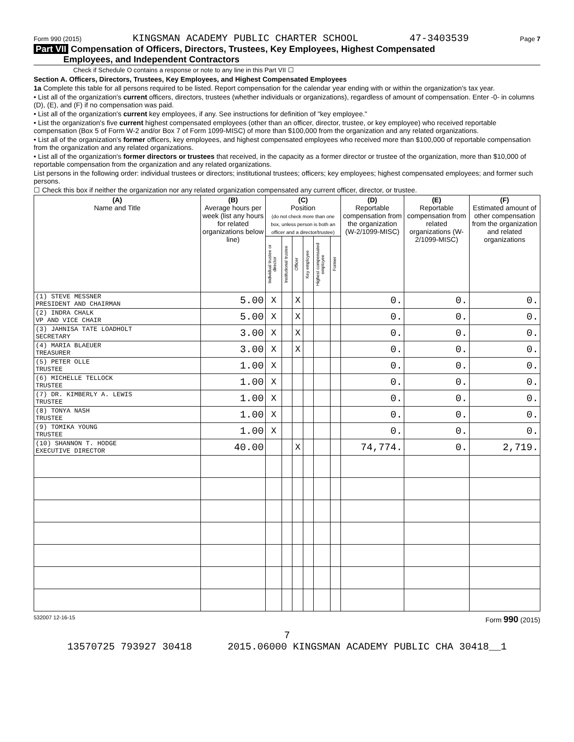Form 990 (2015) KINGSMAN ACADEMY PUBLIC CHARTER SCHOOL 47-3403539 Page 7
Part VII Compensation of Officers, Directors, Trustees, Key Employees, Highest Compensated
Employees, and Independent Contractors
Check if Schedule O contains a response or note to any line in this Part VII ☐
Section A. Officers, Directors, Trustees, Key Employees, and Highest Compensated Employees
1a Complete this table for all persons required to be listed. Report compensation for the calendar year ending with or within the organization's tax year.
• List all of the organization's current officers, directors, trustees (whether individuals or organizations), regardless of amount of compensation. Enter -0- in columns (D), (E), and (F) if no compensation was paid.
• List all of the organization's current key employees, if any. See instructions for definition of "key employee."
• List the organization's five current highest compensated employees (other than an officer, director, trustee, or key employee) who received reportable compensation (Box 5 of Form W-2 and/or Box 7 of Form 1099-MISC) of more than $100,000 from the organization and any related organizations.
• List all of the organization's former officers, key employees, and highest compensated employees who received more than $100,000 of reportable compensation from the organization and any related organizations.
• List all of the organization's former directors or trustees that received, in the capacity as a former director or trustee of the organization, more than $10,000 of reportable compensation from the organization and any related organizations.
List persons in the following order: individual trustees or directors; institutional trustees; officers; key employees; highest compensated employees; and former such persons.
☐ Check this box if neither the organization nor any related organization compensated any current officer, director, or trustee.
| (A) Name and Title | (B) Average hours per week (list any hours for related organizations below line) | (C) Position (do not check more than one box, unless person is both an officer and a director/trustee) | | | | | | (D) Reportable compensation from the organization (W-2/1099-MISC) | (E) Reportable compensation from related organizations (W-2/1099-MISC) | (F) Estimated amount of other compensation from the organization and related organizations |
| --- | --- | --- | --- | --- | --- | --- | --- | --- | --- | --- |
| | | Individual trustee or director | Institutional trustee | Officer | Key employee | Highest compensated employee | Former | | | |
| (1) STEVE MESSNER PRESIDENT AND CHAIRMAN | 5.00 | X | | X | | | | 0. | 0. | 0. |
| (2) INDRA CHALK VP AND VICE CHAIR | 5.00 | X | | X | | | | 0. | 0. | 0. |
| (3) JAHNISA TATE LOADHOLT SECRETARY | 3.00 | X | | X | | | | 0. | 0. | 0. |
| (4) MARIA BLAEUER TREASURER | 3.00 | X | | X | | | | 0. | 0. | 0. |
| (5) PETER OLLE TRUSTEE | 1.00 | X | | | | | | 0. | 0. | 0. |
| (6) MICHELLE TELLOCK TRUSTEE | 1.00 | X | | | | | | 0. | 0. | 0. |
| (7) DR. KIMBERLY A. LEWIS TRUSTEE | 1.00 | X | | | | | | 0. | 0. | 0. |
| (8) TONYA NASH TRUSTEE | 1.00 | X | | | | | | 0. | 0. | 0. |
| (9) TOMIKA YOUNG TRUSTEE | 1.00 | X | | | | | | 0. | 0. | 0. |
| (10) SHANNON T. HODGE EXECUTIVE DIRECTOR | 40.00 | | | X | | | | 74,774. | 0. | 2,719. |
532007 12-16-15 Form 990 (2015)
7
13570725 793927 30418 2015.06000 KINGSMAN ACADEMY PUBLIC CHA 30418__1